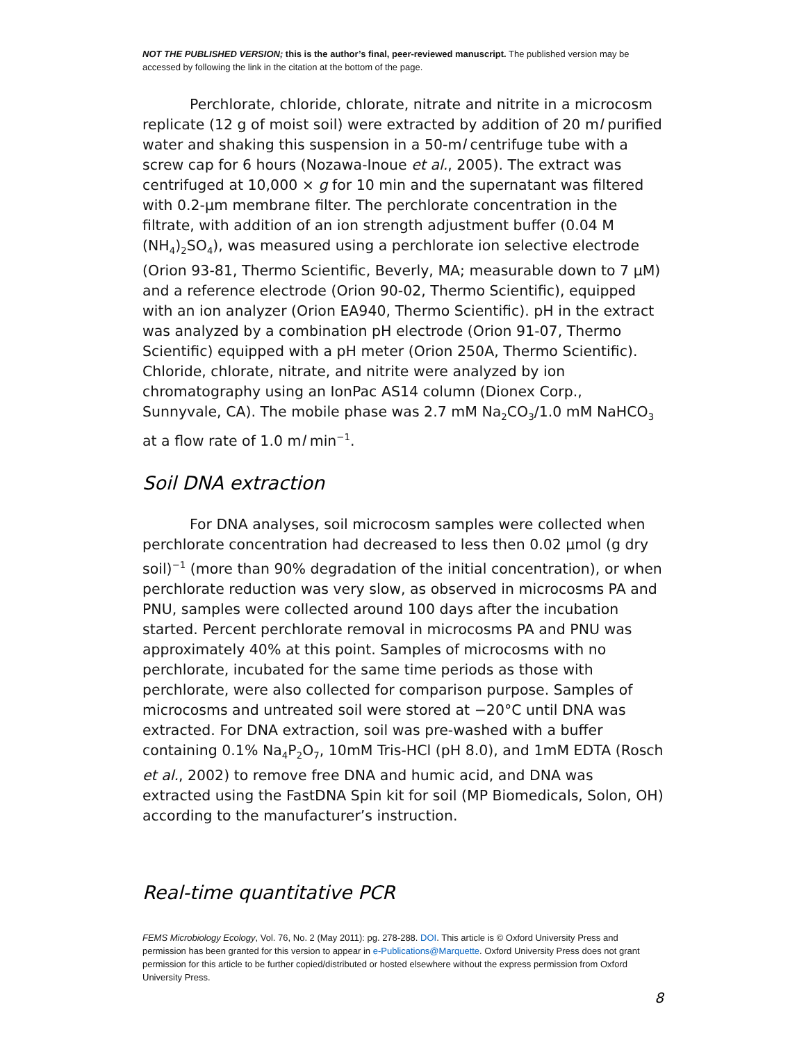NOT THE PUBLISHED VERSION; this is the author’s final, peer-reviewed manuscript. The published version may be accessed by following the link in the citation at the bottom of the page.
Perchlorate, chloride, chlorate, nitrate and nitrite in a microcosm replicate (12 g of moist soil) were extracted by addition of 20 ml purified water and shaking this suspension in a 50-ml centrifuge tube with a screw cap for 6 hours (Nozawa-Inoue et al., 2005). The extract was centrifuged at 10,000 × g for 10 min and the supernatant was filtered with 0.2-μm membrane filter. The perchlorate concentration in the filtrate, with addition of an ion strength adjustment buffer (0.04 M (NH<sub>4</sub>)<sub>2</sub>SO<sub>4</sub>), was measured using a perchlorate ion selective electrode (Orion 93-81, Thermo Scientific, Beverly, MA; measurable down to 7 μM) and a reference electrode (Orion 90-02, Thermo Scientific), equipped with an ion analyzer (Orion EA940, Thermo Scientific). pH in the extract was analyzed by a combination pH electrode (Orion 91-07, Thermo Scientific) equipped with a pH meter (Orion 250A, Thermo Scientific). Chloride, chlorate, nitrate, and nitrite were analyzed by ion chromatography using an IonPac AS14 column (Dionex Corp., Sunnyvale, CA). The mobile phase was 2.7 mM Na<sub>2</sub>CO<sub>3</sub>/1.0 mM NaHCO<sub>3</sub> at a flow rate of 1.0 ml min<sup>−1</sup>.
Soil DNA extraction
For DNA analyses, soil microcosm samples were collected when perchlorate concentration had decreased to less then 0.02 μmol (g dry soil)<sup>−1</sup> (more than 90% degradation of the initial concentration), or when perchlorate reduction was very slow, as observed in microcosms PA and PNU, samples were collected around 100 days after the incubation started. Percent perchlorate removal in microcosms PA and PNU was approximately 40% at this point. Samples of microcosms with no perchlorate, incubated for the same time periods as those with perchlorate, were also collected for comparison purpose. Samples of microcosms and untreated soil were stored at −20°C until DNA was extracted. For DNA extraction, soil was pre-washed with a buffer containing 0.1% Na<sub>4</sub>P<sub>2</sub>O<sub>7</sub>, 10mM Tris-HCl (pH 8.0), and 1mM EDTA (Rosch et al., 2002) to remove free DNA and humic acid, and DNA was extracted using the FastDNA Spin kit for soil (MP Biomedicals, Solon, OH) according to the manufacturer’s instruction.
Real-time quantitative PCR
FEMS Microbiology Ecology, Vol. 76, No. 2 (May 2011): pg. 278-288. DOI. This article is © Oxford University Press and permission has been granted for this version to appear in e-Publications@Marquette. Oxford University Press does not grant permission for this article to be further copied/distributed or hosted elsewhere without the express permission from Oxford University Press.
8